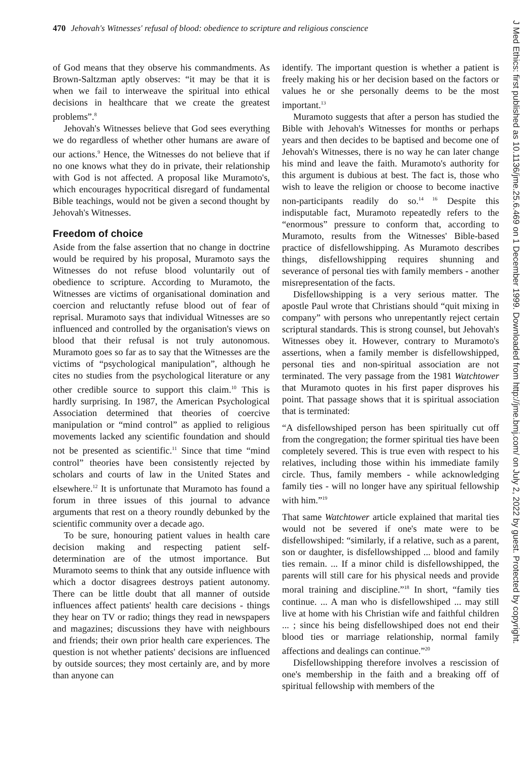470 Jehovah's Witnesses' refusal of blood: obedience to scripture and religious conscience
J Med Ethics: first published as 10.1136/jme.25.6.469 on 1 December 1999. Downloaded from http://jme.bmj.com/ on July 2, 2022 by guest. Protected by copyright.
of God means that they observe his commandments. As Brown-Saltzman aptly observes: “it may be that it is when we fail to interweave the spiritual into ethical decisions in healthcare that we create the greatest problems”.<sup>8</sup>
Jehovah's Witnesses believe that God sees everything we do regardless of whether other humans are aware of our actions.<sup>9</sup> Hence, the Witnesses do not believe that if no one knows what they do in private, their relationship with God is not affected. A proposal like Muramoto's, which encourages hypocritical disregard of fundamental Bible teachings, would not be given a second thought by Jehovah's Witnesses.
Freedom of choice
Aside from the false assertion that no change in doctrine would be required by his proposal, Muramoto says the Witnesses do not refuse blood voluntarily out of obedience to scripture. According to Muramoto, the Witnesses are victims of organisational domination and coercion and reluctantly refuse blood out of fear of reprisal. Muramoto says that individual Witnesses are so influenced and controlled by the organisation's views on blood that their refusal is not truly autonomous. Muramoto goes so far as to say that the Witnesses are the victims of “psychological manipulation”, although he cites no studies from the psychological literature or any other credible source to support this claim.<sup>10</sup> This is hardly surprising. In 1987, the American Psychological Association determined that theories of coercive manipulation or “mind control” as applied to religious movements lacked any scientific foundation and should not be presented as scientific.<sup>11</sup> Since that time “mind control” theories have been consistently rejected by scholars and courts of law in the United States and elsewhere.<sup>12</sup> It is unfortunate that Muramoto has found a forum in three issues of this journal to advance arguments that rest on a theory roundly debunked by the scientific community over a decade ago.
To be sure, honouring patient values in health care decision making and respecting patient self-determination are of the utmost importance. But Muramoto seems to think that any outside influence with which a doctor disagrees destroys patient autonomy. There can be little doubt that all manner of outside influences affect patients' health care decisions - things they hear on TV or radio; things they read in newspapers and magazines; discussions they have with neighbours and friends; their own prior health care experiences. The question is not whether patients' decisions are influenced by outside sources; they most certainly are, and by more than anyone can
identify. The important question is whether a patient is freely making his or her decision based on the factors or values he or she personally deems to be the most important.<sup>13</sup>
Muramoto suggests that after a person has studied the Bible with Jehovah's Witnesses for months or perhaps years and then decides to be baptised and become one of Jehovah's Witnesses, there is no way he can later change his mind and leave the faith. Muramoto's authority for this argument is dubious at best. The fact is, those who wish to leave the religion or choose to become inactive non-participants readily do so.<sup>14 16</sup> Despite this indisputable fact, Muramoto repeatedly refers to the “enormous” pressure to conform that, according to Muramoto, results from the Witnesses' Bible-based practice of disfellowshipping. As Muramoto describes things, disfellowshipping requires shunning and severance of personal ties with family members - another misrepresentation of the facts.
Disfellowshipping is a very serious matter. The apostle Paul wrote that Christians should “quit mixing in company” with persons who unrepentantly reject certain scriptural standards. This is strong counsel, but Jehovah's Witnesses obey it. However, contrary to Muramoto's assertions, when a family member is disfellowshipped, personal ties and non-spiritual association are not terminated. The very passage from the 1981 Watchtower that Muramoto quotes in his first paper disproves his point. That passage shows that it is spiritual association that is terminated:
“A disfellowshiped person has been spiritually cut off from the congregation; the former spiritual ties have been completely severed. This is true even with respect to his relatives, including those within his immediate family circle. Thus, family members - while acknowledging family ties - will no longer have any spiritual fellowship with him.”<sup>19</sup>
That same Watchtower article explained that marital ties would not be severed if one's mate were to be disfellowshiped: “similarly, if a relative, such as a parent, son or daughter, is disfellowshipped ... blood and family ties remain. ... If a minor child is disfellowshipped, the parents will still care for his physical needs and provide moral training and discipline.”<sup>18</sup> In short, “family ties continue. ... A man who is disfellowshiped ... may still live at home with his Christian wife and faithful children ... ; since his being disfellowshiped does not end their blood ties or marriage relationship, normal family affections and dealings can continue.”<sup>20</sup>
Disfellowshipping therefore involves a rescission of one's membership in the faith and a breaking off of spiritual fellowship with members of the